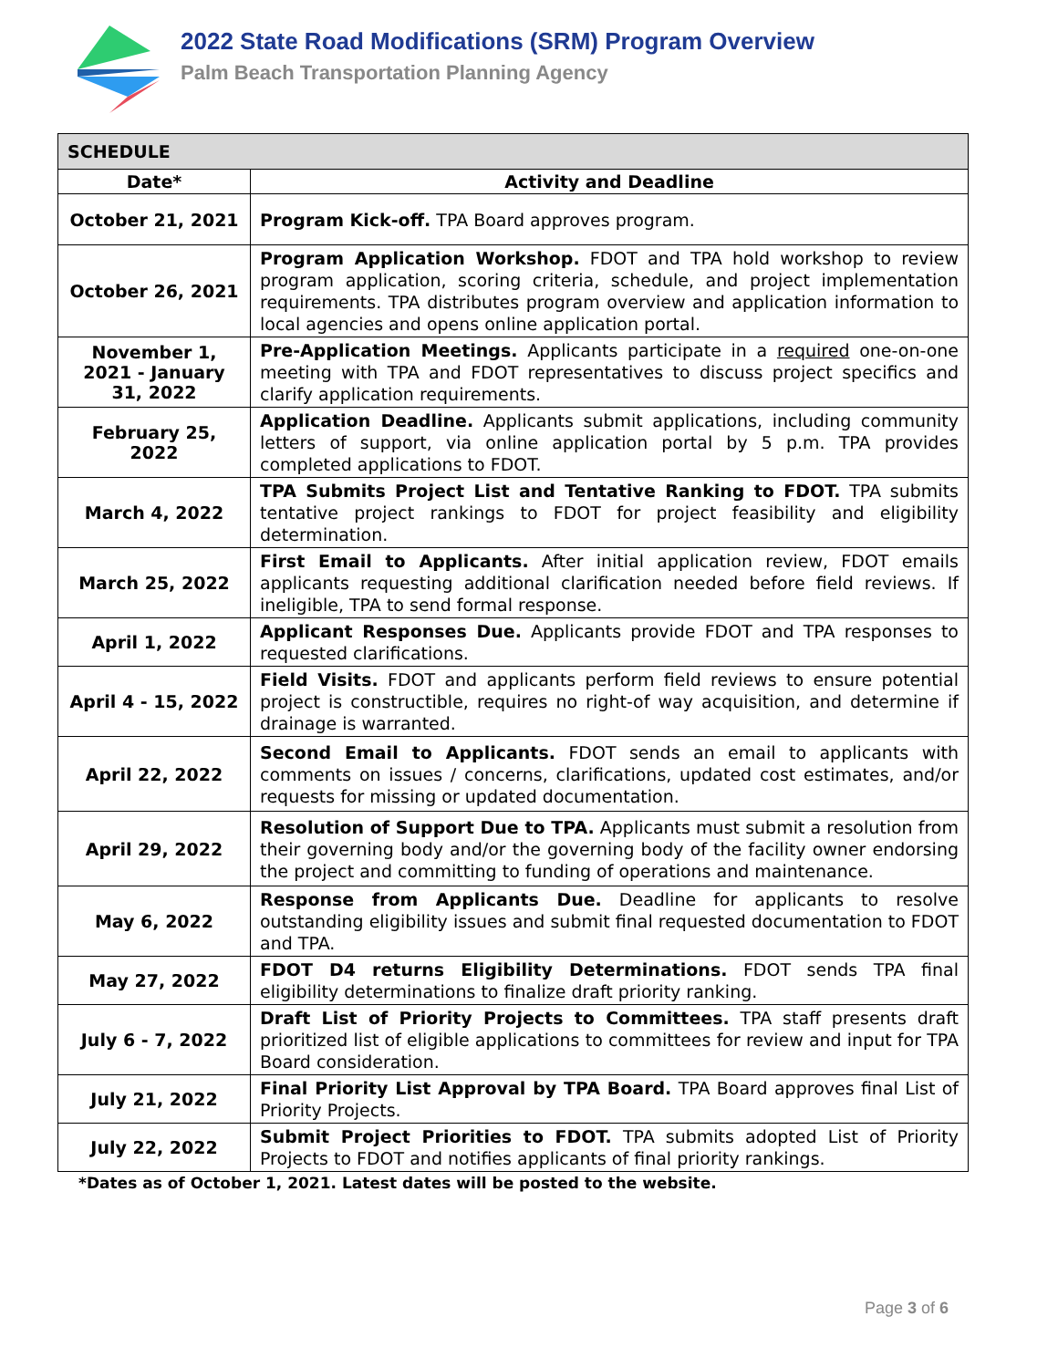2022 State Road Modifications (SRM) Program Overview
Palm Beach Transportation Planning Agency
| SCHEDULE | |
| --- | --- |
| Date* | Activity and Deadline |
| October 21, 2021 | Program Kick-off. TPA Board approves program. |
| October 26, 2021 | Program Application Workshop. FDOT and TPA hold workshop to review program application, scoring criteria, schedule, and project implementation requirements. TPA distributes program overview and application information to local agencies and opens online application portal. |
| November 1, 2021 - January 31, 2022 | Pre-Application Meetings. Applicants participate in a required one-on-one meeting with TPA and FDOT representatives to discuss project specifics and clarify application requirements. |
| February 25, 2022 | Application Deadline. Applicants submit applications, including community letters of support, via online application portal by 5 p.m. TPA provides completed applications to FDOT. |
| March 4, 2022 | TPA Submits Project List and Tentative Ranking to FDOT. TPA submits tentative project rankings to FDOT for project feasibility and eligibility determination. |
| March 25, 2022 | First Email to Applicants. After initial application review, FDOT emails applicants requesting additional clarification needed before field reviews. If ineligible, TPA to send formal response. |
| April 1, 2022 | Applicant Responses Due. Applicants provide FDOT and TPA responses to requested clarifications. |
| April 4 - 15, 2022 | Field Visits. FDOT and applicants perform field reviews to ensure potential project is constructible, requires no right-of way acquisition, and determine if drainage is warranted. |
| April 22, 2022 | Second Email to Applicants. FDOT sends an email to applicants with comments on issues / concerns, clarifications, updated cost estimates, and/or requests for missing or updated documentation. |
| April 29, 2022 | Resolution of Support Due to TPA. Applicants must submit a resolution from their governing body and/or the governing body of the facility owner endorsing the project and committing to funding of operations and maintenance. |
| May 6, 2022 | Response from Applicants Due. Deadline for applicants to resolve outstanding eligibility issues and submit final requested documentation to FDOT and TPA. |
| May 27, 2022 | FDOT D4 returns Eligibility Determinations. FDOT sends TPA final eligibility determinations to finalize draft priority ranking. |
| July 6 - 7, 2022 | Draft List of Priority Projects to Committees. TPA staff presents draft prioritized list of eligible applications to committees for review and input for TPA Board consideration. |
| July 21, 2022 | Final Priority List Approval by TPA Board. TPA Board approves final List of Priority Projects. |
| July 22, 2022 | Submit Project Priorities to FDOT. TPA submits adopted List of Priority Projects to FDOT and notifies applicants of final priority rankings. |
*Dates as of October 1, 2021. Latest dates will be posted to the website.
Page 3 of 6